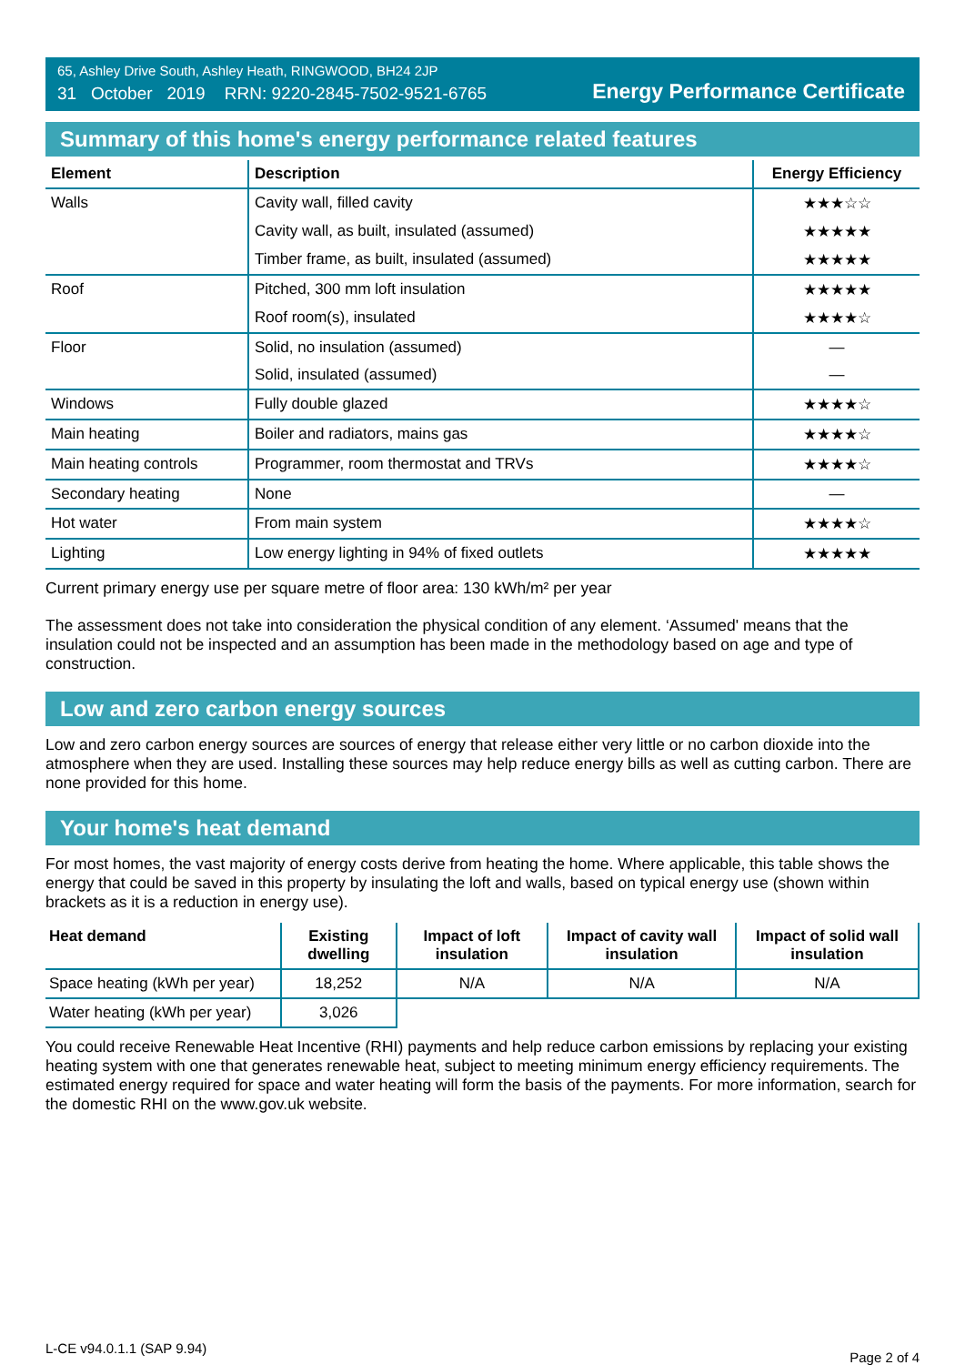65, Ashley Drive South, Ashley Heath, RINGWOOD, BH24 2JP
31 October 2019 RRN: 9220-2845-7502-9521-6765
Energy Performance Certificate
Summary of this home's energy performance related features
| Element | Description | Energy Efficiency |
| --- | --- | --- |
| Walls | Cavity wall, filled cavity | ★★★☆☆ |
| | Cavity wall, as built, insulated (assumed) | ★★★★★ |
| | Timber frame, as built, insulated (assumed) | ★★★★★ |
| Roof | Pitched, 300 mm loft insulation | ★★★★★ |
| | Roof room(s), insulated | ★★★★☆ |
| Floor | Solid, no insulation (assumed) | — |
| | Solid, insulated (assumed) | — |
| Windows | Fully double glazed | ★★★★☆ |
| Main heating | Boiler and radiators, mains gas | ★★★★☆ |
| Main heating controls | Programmer, room thermostat and TRVs | ★★★★☆ |
| Secondary heating | None | — |
| Hot water | From main system | ★★★★☆ |
| Lighting | Low energy lighting in 94% of fixed outlets | ★★★★★ |
Current primary energy use per square metre of floor area: 130 kWh/m² per year
The assessment does not take into consideration the physical condition of any element. ‘Assumed' means that the insulation could not be inspected and an assumption has been made in the methodology based on age and type of construction.
Low and zero carbon energy sources
Low and zero carbon energy sources are sources of energy that release either very little or no carbon dioxide into the atmosphere when they are used. Installing these sources may help reduce energy bills as well as cutting carbon. There are none provided for this home.
Your home's heat demand
For most homes, the vast majority of energy costs derive from heating the home. Where applicable, this table shows the energy that could be saved in this property by insulating the loft and walls, based on typical energy use (shown within brackets as it is a reduction in energy use).
| Heat demand | Existing dwelling | Impact of loft insulation | Impact of cavity wall insulation | Impact of solid wall insulation |
| --- | --- | --- | --- | --- |
| Space heating (kWh per year) | 18,252 | N/A | N/A | N/A |
| Water heating (kWh per year) | 3,026 | | | |
You could receive Renewable Heat Incentive (RHI) payments and help reduce carbon emissions by replacing your existing heating system with one that generates renewable heat, subject to meeting minimum energy efficiency requirements. The estimated energy required for space and water heating will form the basis of the payments. For more information, search for the domestic RHI on the www.gov.uk website.
L-CE v94.0.1.1 (SAP 9.94)
Page 2 of 4